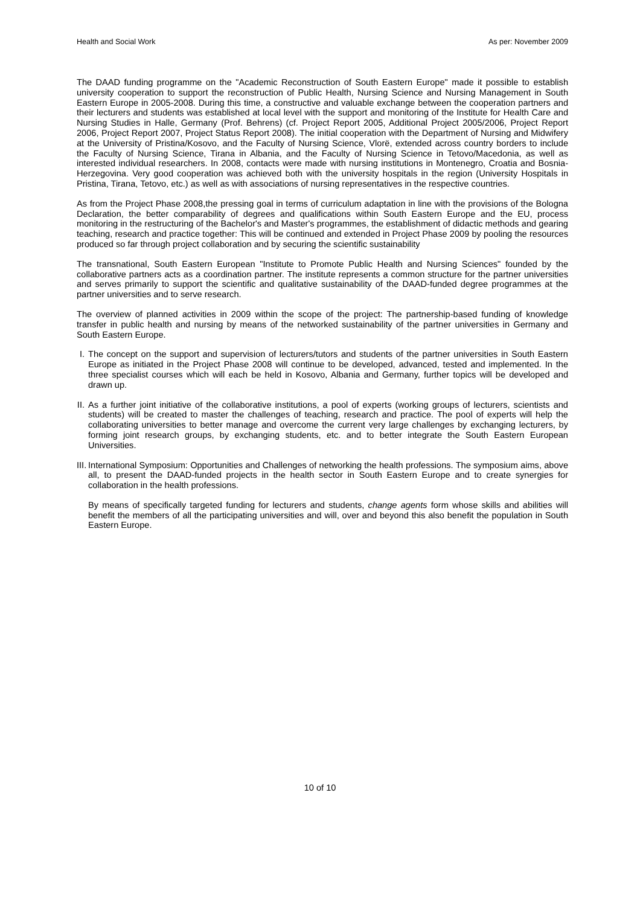Health and Social Work As per: November 2009
The DAAD funding programme on the "Academic Reconstruction of South Eastern Europe" made it possible to establish university cooperation to support the reconstruction of Public Health, Nursing Science and Nursing Management in South Eastern Europe in 2005-2008. During this time, a constructive and valuable exchange between the cooperation partners and their lecturers and students was established at local level with the support and monitoring of the Institute for Health Care and Nursing Studies in Halle, Germany (Prof. Behrens) (cf. Project Report 2005, Additional Project 2005/2006, Project Report 2006, Project Report 2007, Project Status Report 2008). The initial cooperation with the Department of Nursing and Midwifery at the University of Pristina/Kosovo, and the Faculty of Nursing Science, Vlorë, extended across country borders to include the Faculty of Nursing Science, Tirana in Albania, and the Faculty of Nursing Science in Tetovo/Macedonia, as well as interested individual researchers. In 2008, contacts were made with nursing institutions in Montenegro, Croatia and Bosnia-Herzegovina. Very good cooperation was achieved both with the university hospitals in the region (University Hospitals in Pristina, Tirana, Tetovo, etc.) as well as with associations of nursing representatives in the respective countries.
As from the Project Phase 2008,the pressing goal in terms of curriculum adaptation in line with the provisions of the Bologna Declaration, the better comparability of degrees and qualifications within South Eastern Europe and the EU, process monitoring in the restructuring of the Bachelor's and Master's programmes, the establishment of didactic methods and gearing teaching, research and practice together: This will be continued and extended in Project Phase 2009 by pooling the resources produced so far through project collaboration and by securing the scientific sustainability
The transnational, South Eastern European "Institute to Promote Public Health and Nursing Sciences" founded by the collaborative partners acts as a coordination partner. The institute represents a common structure for the partner universities and serves primarily to support the scientific and qualitative sustainability of the DAAD-funded degree programmes at the partner universities and to serve research.
The overview of planned activities in 2009 within the scope of the project: The partnership-based funding of knowledge transfer in public health and nursing by means of the networked sustainability of the partner universities in Germany and South Eastern Europe.
I.
The concept on the support and supervision of lecturers/tutors and students of the partner universities in South Eastern Europe as initiated in the Project Phase 2008 will continue to be developed, advanced, tested and implemented. In the three specialist courses which will each be held in Kosovo, Albania and Germany, further topics will be developed and drawn up.
II.
As a further joint initiative of the collaborative institutions, a pool of experts (working groups of lecturers, scientists and students) will be created to master the challenges of teaching, research and practice. The pool of experts will help the collaborating universities to better manage and overcome the current very large challenges by exchanging lecturers, by forming joint research groups, by exchanging students, etc. and to better integrate the South Eastern European Universities.
III.
International Symposium: Opportunities and Challenges of networking the health professions. The symposium aims, above all, to present the DAAD-funded projects in the health sector in South Eastern Europe and to create synergies for collaboration in the health professions.
By means of specifically targeted funding for lecturers and students, change agents form whose skills and abilities will benefit the members of all the participating universities and will, over and beyond this also benefit the population in South Eastern Europe.
10 of 10